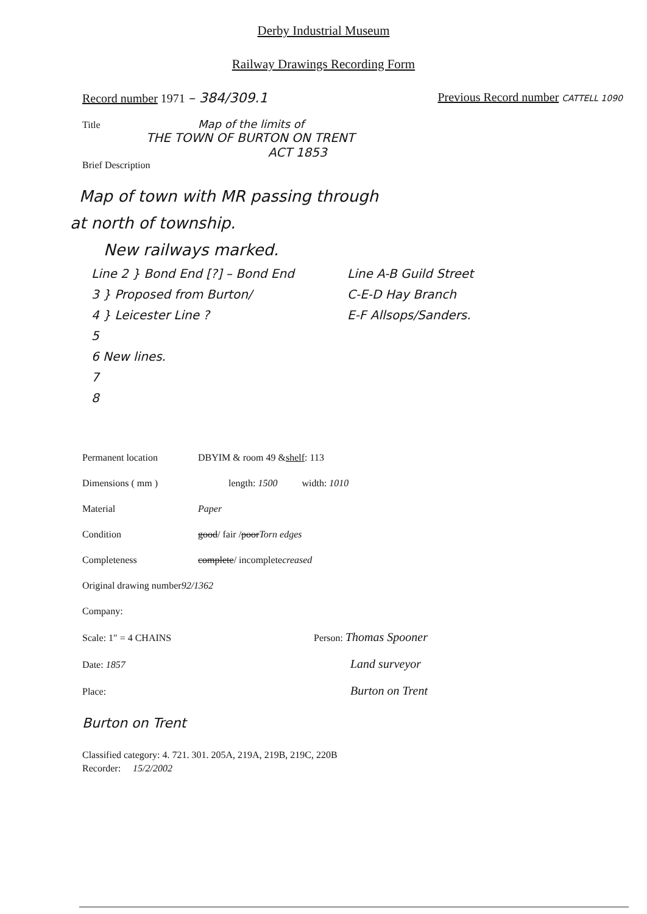Derby Industrial Museum
Railway Drawings Recording Form
Record number 1971 – 384/309.1 Previous Record number CATTELL 1090
Title Map of the limits of
THE TOWN OF BURTON ON TRENT
ACT 1853
Brief Description
Map of town with MR passing through
at north of township.
New railways marked.
Line 2 } Bond End [?] – Bond End
3 } Proposed from Burton/
4 } Leicester Line ?
5
6 New lines.
7
8
Line A-B Guild Street
C-E-D Hay Branch
E-F Allsops/Sanders.
Permanent location DBYIM & room 49 & shelf: 113
Dimensions ( mm ) length: 1500 width: 1010
Material Paper
Condition good / fair / poor Torn edges
Completeness complete / incomplete creased
Original drawing number 92/1362
Company:
Scale: 1" = 4 CHAINS Person: Thomas Spooner
Date: 1857 Land surveyor
Place: Burton on Trent
Burton on Trent
Classified category: 4. 721. 301. 205A, 219A, 219B, 219C, 220B
Recorder: 15/2/2002